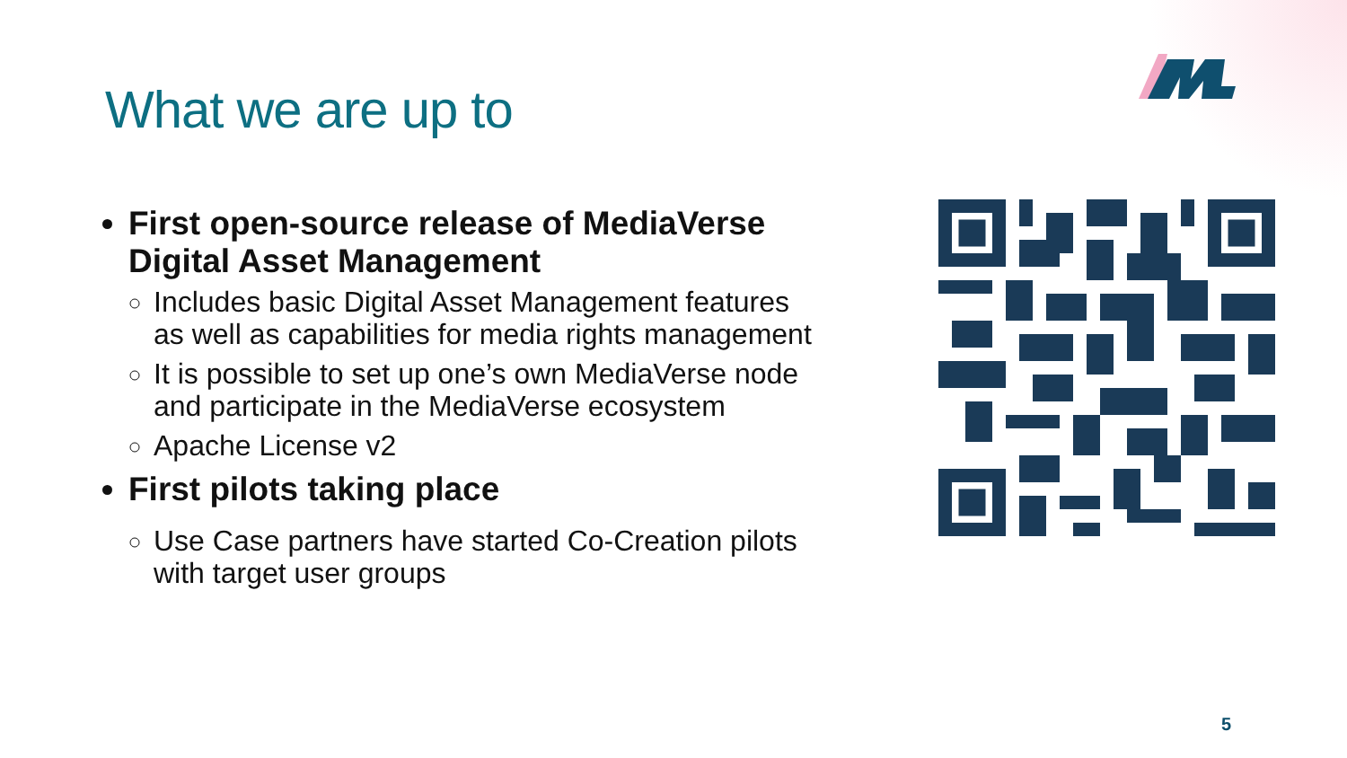What we are up to
First open-source release of MediaVerse Digital Asset Management
Includes basic Digital Asset Management features as well as capabilities for media rights management
It is possible to set up one’s own MediaVerse node and participate in the MediaVerse ecosystem
Apache License v2
First pilots taking place
Use Case partners have started Co-Creation pilots with target user groups
5